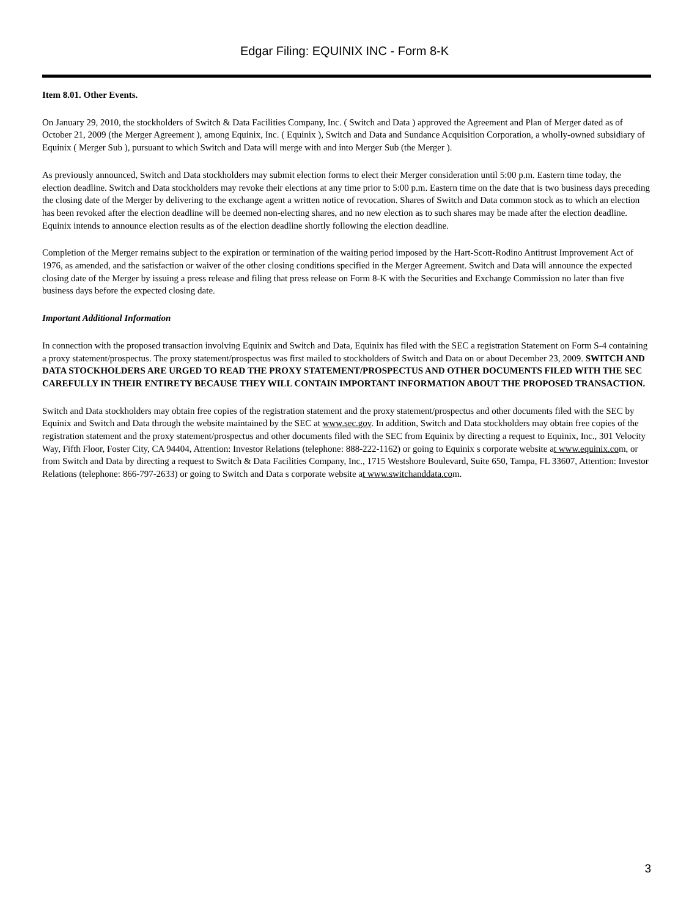Edgar Filing: EQUINIX INC - Form 8-K
Item 8.01. Other Events.
On January 29, 2010, the stockholders of Switch & Data Facilities Company, Inc. ( Switch and Data ) approved the Agreement and Plan of Merger dated as of October 21, 2009 (the Merger Agreement ), among Equinix, Inc. ( Equinix ), Switch and Data and Sundance Acquisition Corporation, a wholly-owned subsidiary of Equinix ( Merger Sub ), pursuant to which Switch and Data will merge with and into Merger Sub (the Merger ).
As previously announced, Switch and Data stockholders may submit election forms to elect their Merger consideration until 5:00 p.m. Eastern time today, the election deadline. Switch and Data stockholders may revoke their elections at any time prior to 5:00 p.m. Eastern time on the date that is two business days preceding the closing date of the Merger by delivering to the exchange agent a written notice of revocation. Shares of Switch and Data common stock as to which an election has been revoked after the election deadline will be deemed non-electing shares, and no new election as to such shares may be made after the election deadline. Equinix intends to announce election results as of the election deadline shortly following the election deadline.
Completion of the Merger remains subject to the expiration or termination of the waiting period imposed by the Hart-Scott-Rodino Antitrust Improvement Act of 1976, as amended, and the satisfaction or waiver of the other closing conditions specified in the Merger Agreement. Switch and Data will announce the expected closing date of the Merger by issuing a press release and filing that press release on Form 8-K with the Securities and Exchange Commission no later than five business days before the expected closing date.
Important Additional Information
In connection with the proposed transaction involving Equinix and Switch and Data, Equinix has filed with the SEC a registration Statement on Form S-4 containing a proxy statement/prospectus. The proxy statement/prospectus was first mailed to stockholders of Switch and Data on or about December 23, 2009. SWITCH AND DATA STOCKHOLDERS ARE URGED TO READ THE PROXY STATEMENT/PROSPECTUS AND OTHER DOCUMENTS FILED WITH THE SEC CAREFULLY IN THEIR ENTIRETY BECAUSE THEY WILL CONTAIN IMPORTANT INFORMATION ABOUT THE PROPOSED TRANSACTION.
Switch and Data stockholders may obtain free copies of the registration statement and the proxy statement/prospectus and other documents filed with the SEC by Equinix and Switch and Data through the website maintained by the SEC at www.sec.gov. In addition, Switch and Data stockholders may obtain free copies of the registration statement and the proxy statement/prospectus and other documents filed with the SEC from Equinix by directing a request to Equinix, Inc., 301 Velocity Way, Fifth Floor, Foster City, CA 94404, Attention: Investor Relations (telephone: 888-222-1162) or going to Equinix s corporate website at www.equinix.com, or from Switch and Data by directing a request to Switch & Data Facilities Company, Inc., 1715 Westshore Boulevard, Suite 650, Tampa, FL 33607, Attention: Investor Relations (telephone: 866-797-2633) or going to Switch and Data s corporate website at www.switchanddata.com.
3